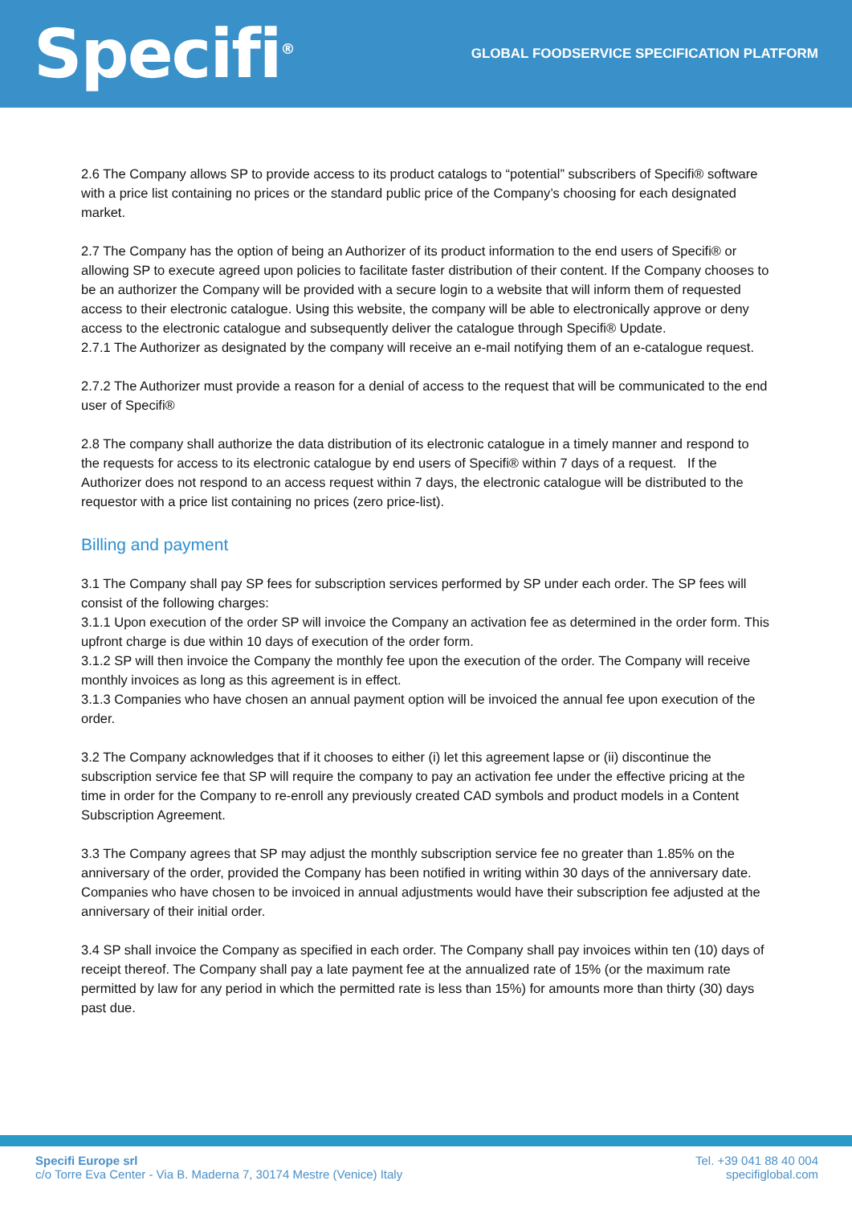Specifi<sup>®</sup>
GLOBAL FOODSERVICE SPECIFICATION PLATFORM
2.6 The Company allows SP to provide access to its product catalogs to “potential” subscribers of Specifi® software with a price list containing no prices or the standard public price of the Company’s choosing for each designated market.
2.7 The Company has the option of being an Authorizer of its product information to the end users of Specifi® or allowing SP to execute agreed upon policies to facilitate faster distribution of their content. If the Company chooses to be an authorizer the Company will be provided with a secure login to a website that will inform them of requested access to their electronic catalogue. Using this website, the company will be able to electronically approve or deny access to the electronic catalogue and subsequently deliver the catalogue through Specifi® Update.
2.7.1 The Authorizer as designated by the company will receive an e-mail notifying them of an e-catalogue request.
2.7.2 The Authorizer must provide a reason for a denial of access to the request that will be communicated to the end user of Specifi®
2.8 The company shall authorize the data distribution of its electronic catalogue in a timely manner and respond to the requests for access to its electronic catalogue by end users of Specifi® within 7 days of a request. If the Authorizer does not respond to an access request within 7 days, the electronic catalogue will be distributed to the requestor with a price list containing no prices (zero price-list).
Billing and payment
3.1 The Company shall pay SP fees for subscription services performed by SP under each order. The SP fees will consist of the following charges:
3.1.1 Upon execution of the order SP will invoice the Company an activation fee as determined in the order form. This upfront charge is due within 10 days of execution of the order form.
3.1.2 SP will then invoice the Company the monthly fee upon the execution of the order. The Company will receive monthly invoices as long as this agreement is in effect.
3.1.3 Companies who have chosen an annual payment option will be invoiced the annual fee upon execution of the order.
3.2 The Company acknowledges that if it chooses to either (i) let this agreement lapse or (ii) discontinue the subscription service fee that SP will require the company to pay an activation fee under the effective pricing at the time in order for the Company to re-enroll any previously created CAD symbols and product models in a Content Subscription Agreement.
3.3 The Company agrees that SP may adjust the monthly subscription service fee no greater than 1.85% on the anniversary of the order, provided the Company has been notified in writing within 30 days of the anniversary date. Companies who have chosen to be invoiced in annual adjustments would have their subscription fee adjusted at the anniversary of their initial order.
3.4 SP shall invoice the Company as specified in each order. The Company shall pay invoices within ten (10) days of receipt thereof. The Company shall pay a late payment fee at the annualized rate of 15% (or the maximum rate permitted by law for any period in which the permitted rate is less than 15%) for amounts more than thirty (30) days past due.
Specifi Europe srl
c/o Torre Eva Center - Via B. Maderna 7, 30174 Mestre (Venice) Italy
Tel. +39 041 88 40 004
specifiglobal.com